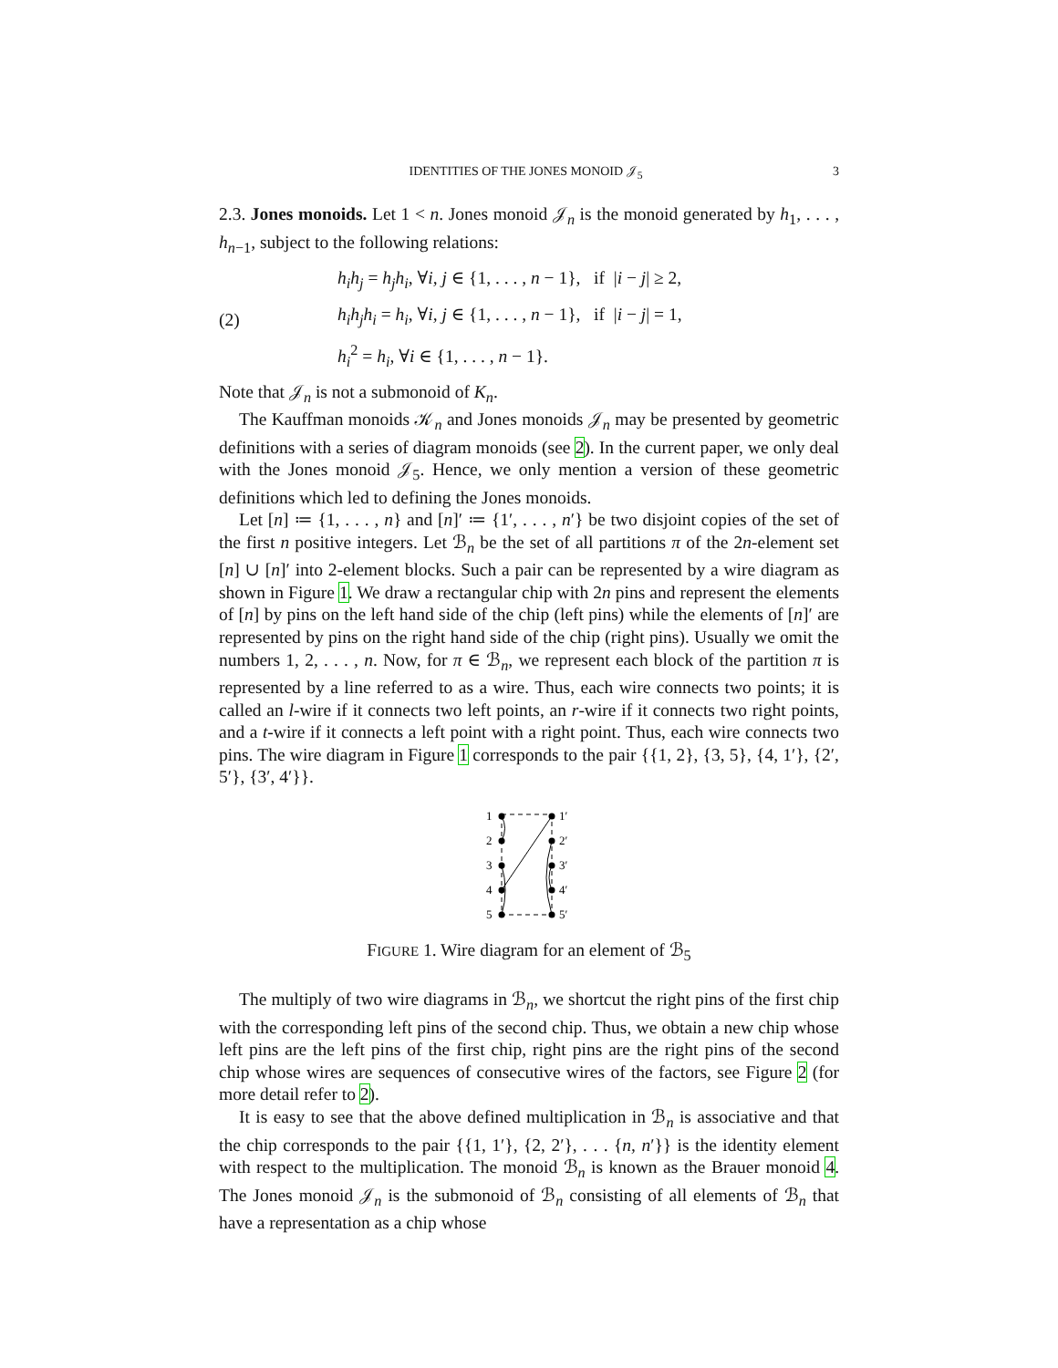IDENTITIES OF THE JONES MONOID 𝒥<sub>5</sub> 3
2.3. Jones monoids. Let 1 < n. Jones monoid 𝒥<sub>n</sub> is the monoid generated by h<sub>1</sub>, . . . , h<sub>n−1</sub>, subject to the following relations:
(2)
h<sub>i</sub>h<sub>j</sub> = h<sub>j</sub>h<sub>i</sub>, ∀i, j ∈ {1, . . . , n − 1}, if |i − j| ≥ 2,
h<sub>i</sub>h<sub>j</sub>h<sub>i</sub> = h<sub>i</sub>, ∀i, j ∈ {1, . . . , n − 1}, if |i − j| = 1,
h<sub>i</sub><sup>2</sup> = h<sub>i</sub>, ∀i ∈ {1, . . . , n − 1}.
Note that 𝒥<sub>n</sub> is not a submonoid of K<sub>n</sub>.
The Kauffman monoids 𝒦<sub>n</sub> and Jones monoids 𝒥<sub>n</sub> may be presented by geometric definitions with a series of diagram monoids (see 2). In the current paper, we only deal with the Jones monoid 𝒥<sub>5</sub>. Hence, we only mention a version of these geometric definitions which led to defining the Jones monoids.
Let [n] ≔ {1, . . . , n} and [n]′ ≔ {1′, . . . , n′} be two disjoint copies of the set of the first n positive integers. Let ℬ<sub>n</sub> be the set of all partitions π of the 2n-element set [n] ∪ [n]′ into 2-element blocks. Such a pair can be represented by a wire diagram as shown in Figure 1. We draw a rectangular chip with 2n pins and represent the elements of [n] by pins on the left hand side of the chip (left pins) while the elements of [n]′ are represented by pins on the right hand side of the chip (right pins). Usually we omit the numbers 1, 2, . . . , n. Now, for π ∈ ℬ<sub>n</sub>, we represent each block of the partition π is represented by a line referred to as a wire. Thus, each wire connects two points; it is called an l-wire if it connects two left points, an r-wire if it connects two right points, and a t-wire if it connects a left point with a right point. Thus, each wire connects two pins. The wire diagram in Figure 1 corresponds to the pair {{1, 2}, {3, 5}, {4, 1′}, {2′, 5′}, {3′, 4′}}.
1
2
3
4
5
1′
2′
3′
4′
5′
FIGURE 1. Wire diagram for an element of ℬ<sub>5</sub>
The multiply of two wire diagrams in ℬ<sub>n</sub>, we shortcut the right pins of the first chip with the corresponding left pins of the second chip. Thus, we obtain a new chip whose left pins are the left pins of the first chip, right pins are the right pins of the second chip whose wires are sequences of consecutive wires of the factors, see Figure 2 (for more detail refer to 2).
It is easy to see that the above defined multiplication in ℬ<sub>n</sub> is associative and that the chip corresponds to the pair {{1, 1′}, {2, 2′}, . . . {n, n′}} is the identity element with respect to the multiplication. The monoid ℬ<sub>n</sub> is known as the Brauer monoid 4. The Jones monoid 𝒥<sub>n</sub> is the submonoid of ℬ<sub>n</sub> consisting of all elements of ℬ<sub>n</sub> that have a representation as a chip whose